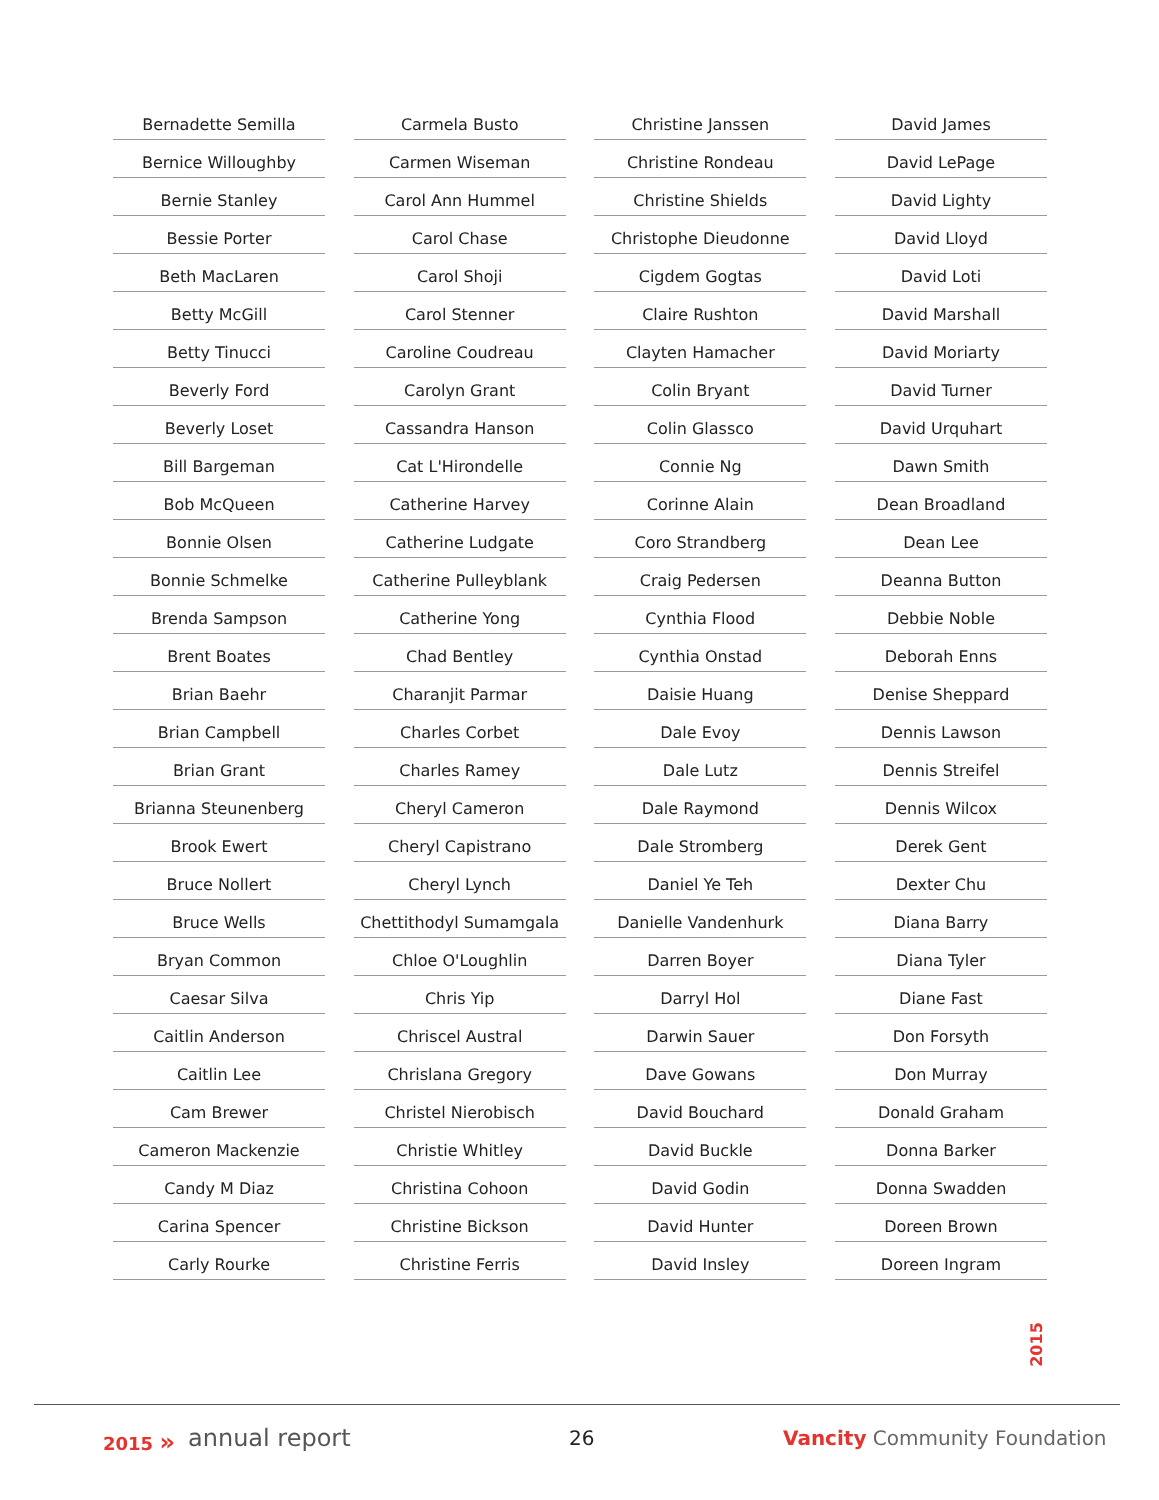Bernadette Semilla
Bernice Willoughby
Bernie Stanley
Bessie Porter
Beth MacLaren
Betty McGill
Betty Tinucci
Beverly Ford
Beverly Loset
Bill Bargeman
Bob McQueen
Bonnie Olsen
Bonnie Schmelke
Brenda Sampson
Brent Boates
Brian Baehr
Brian Campbell
Brian Grant
Brianna Steunenberg
Brook Ewert
Bruce Nollert
Bruce Wells
Bryan Common
Caesar Silva
Caitlin Anderson
Caitlin Lee
Cam Brewer
Cameron Mackenzie
Candy M Diaz
Carina Spencer
Carly Rourke
Carmela Busto
Carmen Wiseman
Carol Ann Hummel
Carol Chase
Carol Shoji
Carol Stenner
Caroline Coudreau
Carolyn Grant
Cassandra Hanson
Cat L'Hirondelle
Catherine Harvey
Catherine Ludgate
Catherine Pulleyblank
Catherine Yong
Chad Bentley
Charanjit Parmar
Charles Corbet
Charles Ramey
Cheryl Cameron
Cheryl Capistrano
Cheryl Lynch
Chettithodyl Sumamgala
Chloe O'Loughlin
Chris Yip
Chriscel Austral
Chrislana Gregory
Christel Nierobisch
Christie Whitley
Christina Cohoon
Christine Bickson
Christine Ferris
Christine Janssen
Christine Rondeau
Christine Shields
Christophe Dieudonne
Cigdem Gogtas
Claire Rushton
Clayten Hamacher
Colin Bryant
Colin Glassco
Connie Ng
Corinne Alain
Coro Strandberg
Craig Pedersen
Cynthia Flood
Cynthia Onstad
Daisie Huang
Dale Evoy
Dale Lutz
Dale Raymond
Dale Stromberg
Daniel Ye Teh
Danielle Vandenhurk
Darren Boyer
Darryl Hol
Darwin Sauer
Dave Gowans
David Bouchard
David Buckle
David Godin
David Hunter
David Insley
David James
David LePage
David Lighty
David Lloyd
David Loti
David Marshall
David Moriarty
David Turner
David Urquhart
Dawn Smith
Dean Broadland
Dean Lee
Deanna Button
Debbie Noble
Deborah Enns
Denise Sheppard
Dennis Lawson
Dennis Streifel
Dennis Wilcox
Derek Gent
Dexter Chu
Diana Barry
Diana Tyler
Diane Fast
Don Forsyth
Don Murray
Donald Graham
Donna Barker
Donna Swadden
Doreen Brown
Doreen Ingram
2015
2015 » annual report 26 Vancity Community Foundation